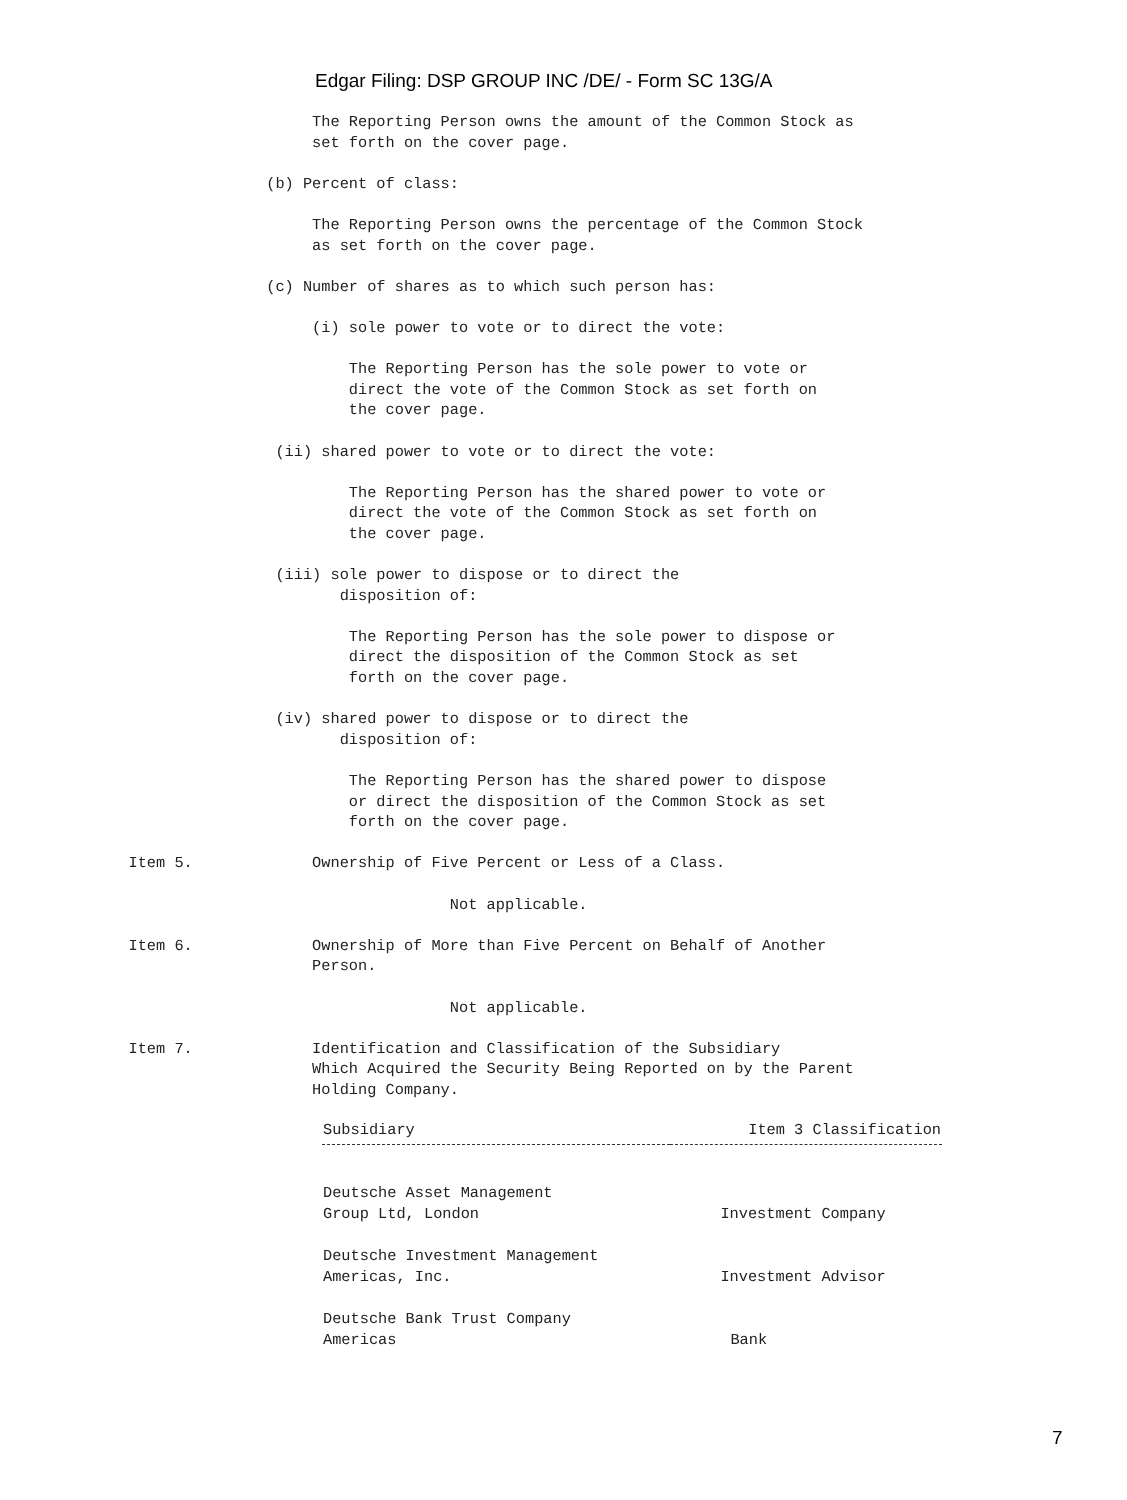Edgar Filing: DSP GROUP INC /DE/ - Form SC 13G/A
                                  The Reporting Person owns the amount of the Common Stock as
                                  set forth on the cover page.

                             (b) Percent of class:

                                  The Reporting Person owns the percentage of the Common Stock
                                  as set forth on the cover page.

                             (c) Number of shares as to which such person has:

                                  (i) sole power to vote or to direct the vote:

                                      The Reporting Person has the sole power to vote or
                                      direct the vote of the Common Stock as set forth on
                                      the cover page.

                              (ii) shared power to vote or to direct the vote:

                                      The Reporting Person has the shared power to vote or
                                      direct the vote of the Common Stock as set forth on
                                      the cover page.

                              (iii) sole power to dispose or to direct the
                                     disposition of:

                                      The Reporting Person has the sole power to dispose or
                                      direct the disposition of the Common Stock as set
                                      forth on the cover page.

                              (iv) shared power to dispose or to direct the
                                     disposition of:

                                      The Reporting Person has the shared power to dispose
                                      or direct the disposition of the Common Stock as set
                                      forth on the cover page.

              Item 5.             Ownership of Five Percent or Less of a Class.

                                                 Not applicable.

              Item 6.             Ownership of More than Five Percent on Behalf of Another
                                  Person.

                                                 Not applicable.

              Item 7.             Identification and Classification of the Subsidiary
                                  Which Acquired the Security Being Reported on by the Parent
                                  Holding Company.
| Subsidiary | Item 3 Classification |
| --- | --- |
| Deutsche Asset Management Group Ltd, London | Investment Company |
| Deutsche Investment Management Americas, Inc. | Investment Advisor |
| Deutsche Bank Trust Company Americas | Bank |
7